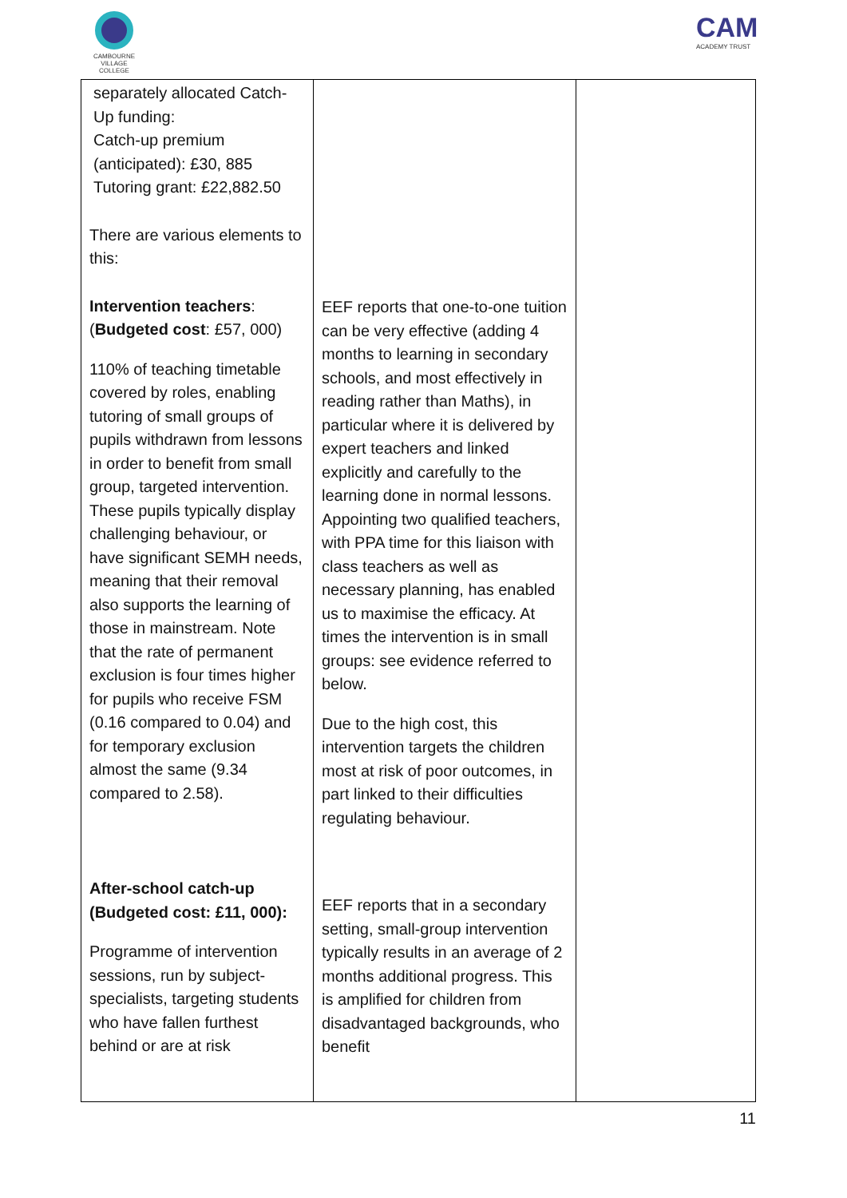CAMBOURNE VILLAGE COLLEGE
CAM
ACADEMY TRUST
| separately allocated Catch-Up funding: Catch-up premium (anticipated): £30, 885 Tutoring grant: £22,882.50 There are various elements to this: Intervention teachers : ( Budgeted cost : £57, 000) 110% of teaching timetable covered by roles, enabling tutoring of small groups of pupils withdrawn from lessons in order to benefit from small group, targeted intervention. These pupils typically display challenging behaviour, or have significant SEMH needs, meaning that their removal also supports the learning of those in mainstream. Note that the rate of permanent exclusion is four times higher for pupils who receive FSM (0.16 compared to 0.04) and for temporary exclusion almost the same (9.34 compared to 2.58). After-school catch-up (Budgeted cost: £11, 000): Programme of intervention sessions, run by subject-specialists, targeting students who have fallen furthest behind or are at risk | EEF reports that one-to-one tuition can be very effective (adding 4 months to learning in secondary schools, and most effectively in reading rather than Maths), in particular where it is delivered by expert teachers and linked explicitly and carefully to the learning done in normal lessons. Appointing two qualified teachers, with PPA time for this liaison with class teachers as well as necessary planning, has enabled us to maximise the efficacy. At times the intervention is in small groups: see evidence referred to below. Due to the high cost, this intervention targets the children most at risk of poor outcomes, in part linked to their difficulties regulating behaviour. EEF reports that in a secondary setting, small-group intervention typically results in an average of 2 months additional progress. This is amplified for children from disadvantaged backgrounds, who benefit | |
11